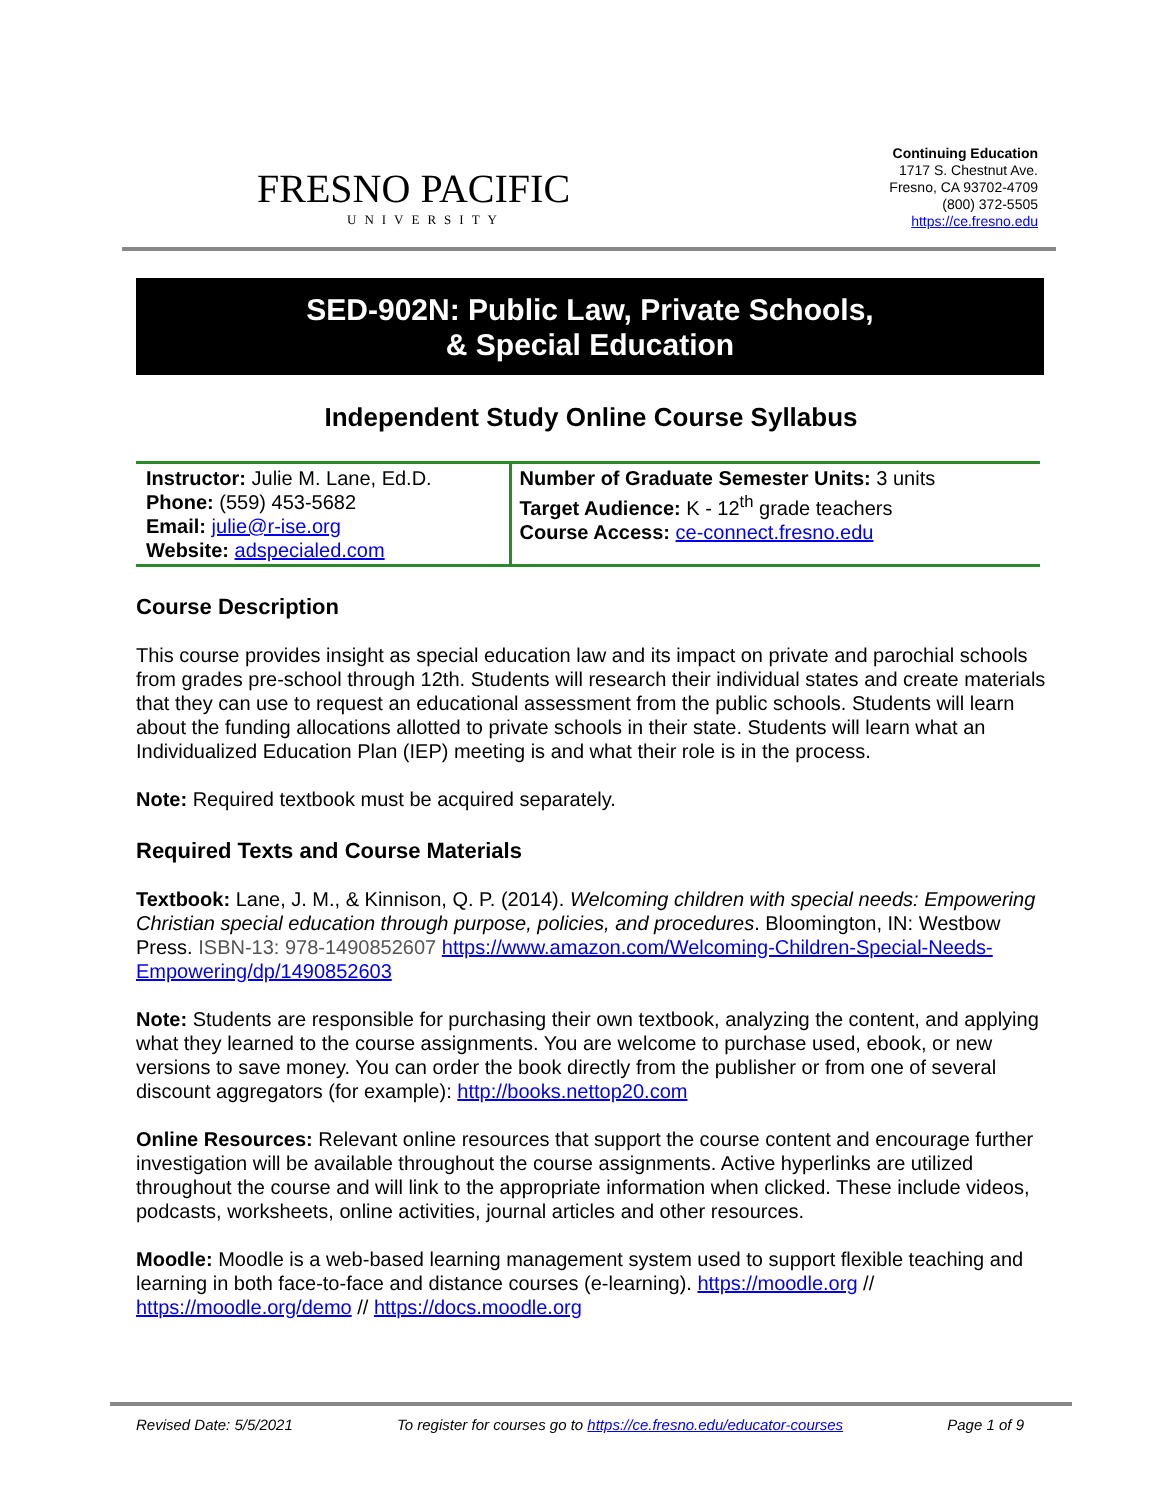FRESNO PACIFIC
UNIVERSITY
Continuing Education
1717 S. Chestnut Ave.
Fresno, CA 93702-4709
(800) 372-5505
https://ce.fresno.edu
SED-902N: Public Law, Private Schools,
& Special Education
Independent Study Online Course Syllabus
| Instructor: Julie M. Lane, Ed.D. Phone: (559) 453-5682 Email: julie@r-ise.org Website: adspecialed.com | Number of Graduate Semester Units: 3 units Target Audience: K - 12<sup>th</sup> grade teachers Course Access: ce-connect.fresno.edu |
Course Description
This course provides insight as special education law and its impact on private and parochial schools from grades pre-school through 12th. Students will research their individual states and create materials that they can use to request an educational assessment from the public schools. Students will learn about the funding allocations allotted to private schools in their state. Students will learn what an Individualized Education Plan (IEP) meeting is and what their role is in the process.
Note: Required textbook must be acquired separately.
Required Texts and Course Materials
Textbook: Lane, J. M., & Kinnison, Q. P. (2014). Welcoming children with special needs: Empowering Christian special education through purpose, policies, and procedures. Bloomington, IN: Westbow Press. ISBN-13: 978-1490852607 https://www.amazon.com/Welcoming-Children-Special-Needs-Empowering/dp/1490852603
Note: Students are responsible for purchasing their own textbook, analyzing the content, and applying what they learned to the course assignments. You are welcome to purchase used, ebook, or new versions to save money. You can order the book directly from the publisher or from one of several discount aggregators (for example): http://books.nettop20.com
Online Resources: Relevant online resources that support the course content and encourage further investigation will be available throughout the course assignments. Active hyperlinks are utilized throughout the course and will link to the appropriate information when clicked. These include videos, podcasts, worksheets, online activities, journal articles and other resources.
Moodle: Moodle is a web-based learning management system used to support flexible teaching and learning in both face-to-face and distance courses (e-learning). https://moodle.org // https://moodle.org/demo // https://docs.moodle.org
Revised Date: 5/5/2021 To register for courses go to https://ce.fresno.edu/educator-courses Page 1 of 9